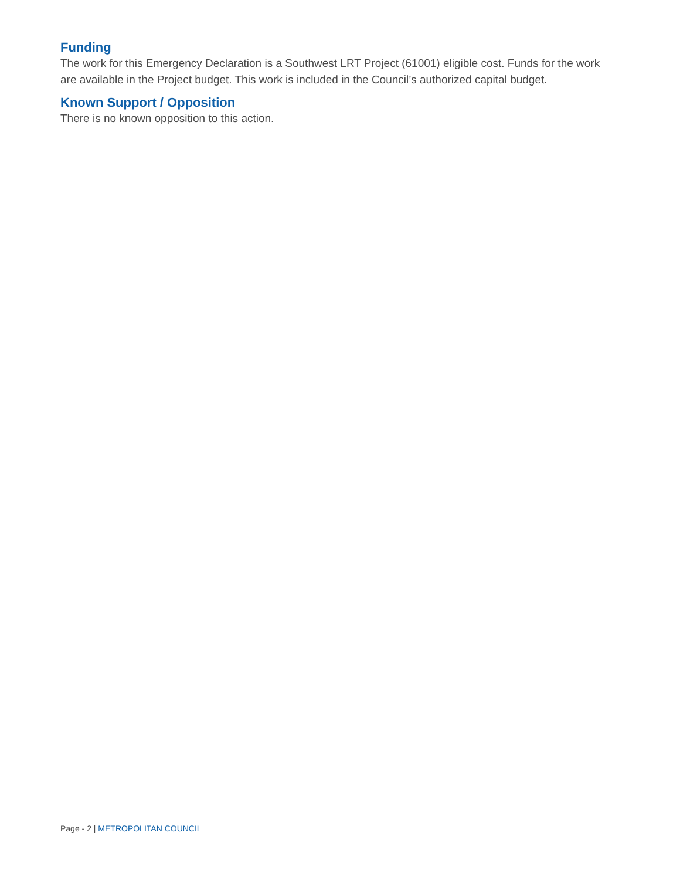Funding
The work for this Emergency Declaration is a Southwest LRT Project (61001) eligible cost. Funds for the work are available in the Project budget. This work is included in the Council’s authorized capital budget.
Known Support / Opposition
There is no known opposition to this action.
Page - 2 | METROPOLITAN COUNCIL